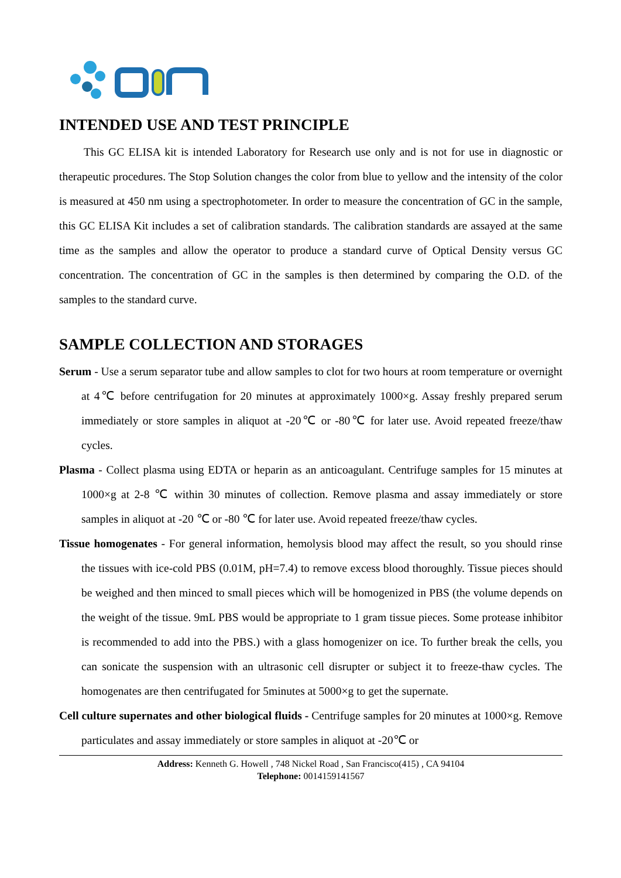INTENDED USE AND TEST PRINCIPLE
This GC ELISA kit is intended Laboratory for Research use only and is not for use in diagnostic or therapeutic procedures. The Stop Solution changes the color from blue to yellow and the intensity of the color is measured at 450 nm using a spectrophotometer. In order to measure the concentration of GC in the sample, this GC ELISA Kit includes a set of calibration standards. The calibration standards are assayed at the same time as the samples and allow the operator to produce a standard curve of Optical Density versus GC concentration. The concentration of GC in the samples is then determined by comparing the O.D. of the samples to the standard curve.
SAMPLE COLLECTION AND STORAGES
Serum - Use a serum separator tube and allow samples to clot for two hours at room temperature or overnight at 4℃ before centrifugation for 20 minutes at approximately 1000×g. Assay freshly prepared serum immediately or store samples in aliquot at -20℃ or -80℃ for later use. Avoid repeated freeze/thaw cycles.
Plasma - Collect plasma using EDTA or heparin as an anticoagulant. Centrifuge samples for 15 minutes at 1000×g at 2-8 ℃ within 30 minutes of collection. Remove plasma and assay immediately or store samples in aliquot at -20 ℃ or -80 ℃ for later use. Avoid repeated freeze/thaw cycles.
Tissue homogenates - For general information, hemolysis blood may affect the result, so you should rinse the tissues with ice-cold PBS (0.01M, pH=7.4) to remove excess blood thoroughly. Tissue pieces should be weighed and then minced to small pieces which will be homogenized in PBS (the volume depends on the weight of the tissue. 9mL PBS would be appropriate to 1 gram tissue pieces. Some protease inhibitor is recommended to add into the PBS.) with a glass homogenizer on ice. To further break the cells, you can sonicate the suspension with an ultrasonic cell disrupter or subject it to freeze-thaw cycles. The homogenates are then centrifugated for 5minutes at 5000×g to get the supernate.
Cell culture supernates and other biological fluids - Centrifuge samples for 20 minutes at 1000×g. Remove particulates and assay immediately or store samples in aliquot at -20℃ or
Address: Kenneth G. Howell , 748 Nickel Road , San Francisco(415) , CA 94104
Telephone: 0014159141567